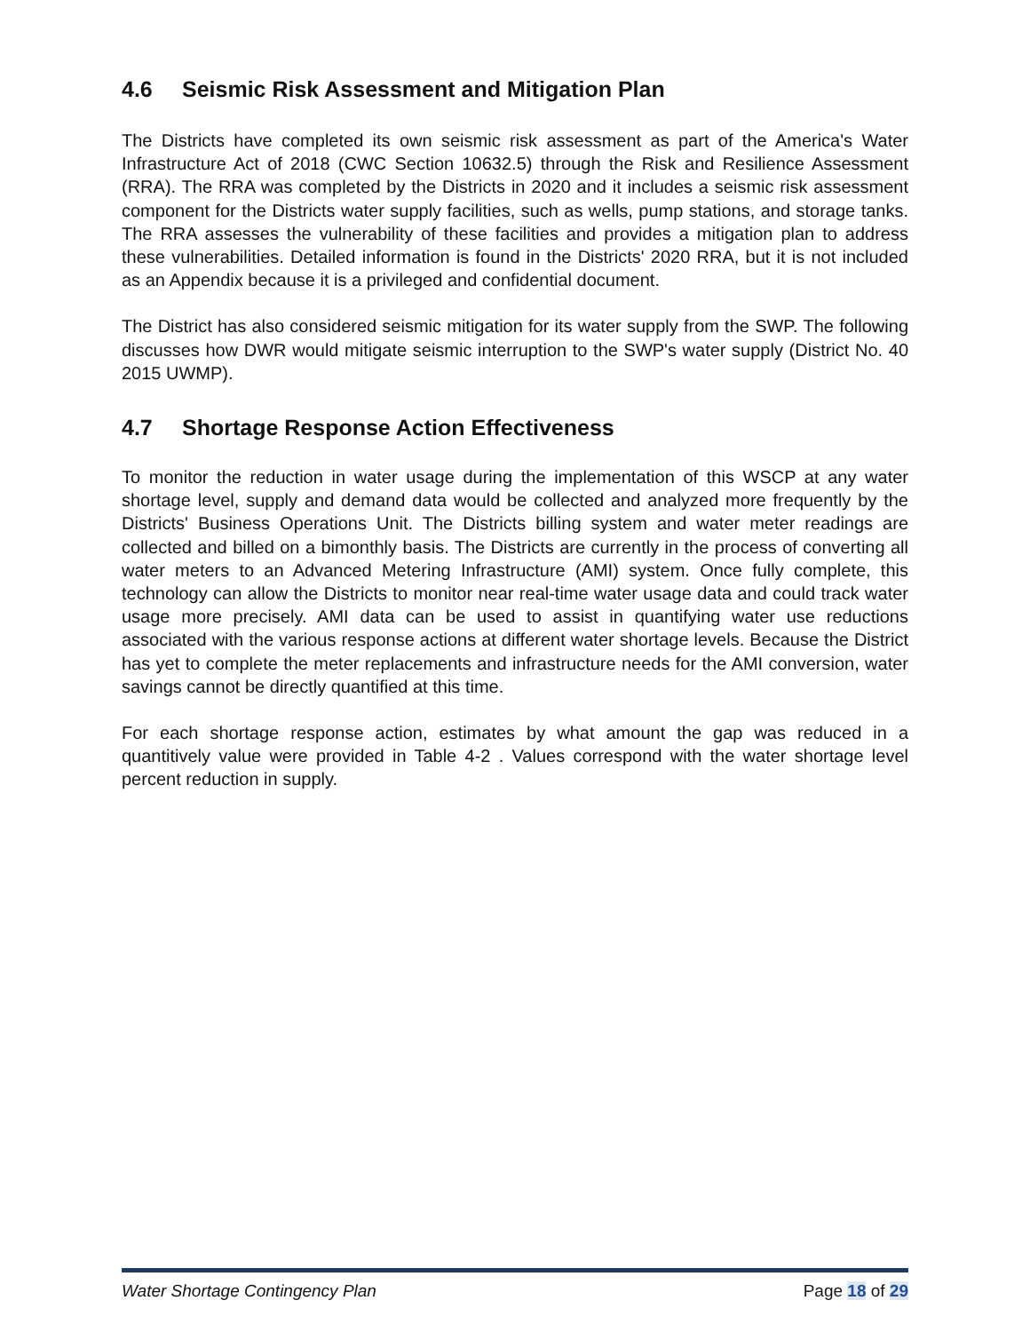4.6 Seismic Risk Assessment and Mitigation Plan
The Districts have completed its own seismic risk assessment as part of the America's Water Infrastructure Act of 2018 (CWC Section 10632.5) through the Risk and Resilience Assessment (RRA). The RRA was completed by the Districts in 2020 and it includes a seismic risk assessment component for the Districts water supply facilities, such as wells, pump stations, and storage tanks. The RRA assesses the vulnerability of these facilities and provides a mitigation plan to address these vulnerabilities. Detailed information is found in the Districts' 2020 RRA, but it is not included as an Appendix because it is a privileged and confidential document.
The District has also considered seismic mitigation for its water supply from the SWP. The following discusses how DWR would mitigate seismic interruption to the SWP's water supply (District No. 40 2015 UWMP).
4.7 Shortage Response Action Effectiveness
To monitor the reduction in water usage during the implementation of this WSCP at any water shortage level, supply and demand data would be collected and analyzed more frequently by the Districts' Business Operations Unit. The Districts billing system and water meter readings are collected and billed on a bimonthly basis. The Districts are currently in the process of converting all water meters to an Advanced Metering Infrastructure (AMI) system. Once fully complete, this technology can allow the Districts to monitor near real-time water usage data and could track water usage more precisely. AMI data can be used to assist in quantifying water use reductions associated with the various response actions at different water shortage levels. Because the District has yet to complete the meter replacements and infrastructure needs for the AMI conversion, water savings cannot be directly quantified at this time.
For each shortage response action, estimates by what amount the gap was reduced in a quantitively value were provided in Table 4-2 . Values correspond with the water shortage level percent reduction in supply.
Water Shortage Contingency Plan Page 18 of 29